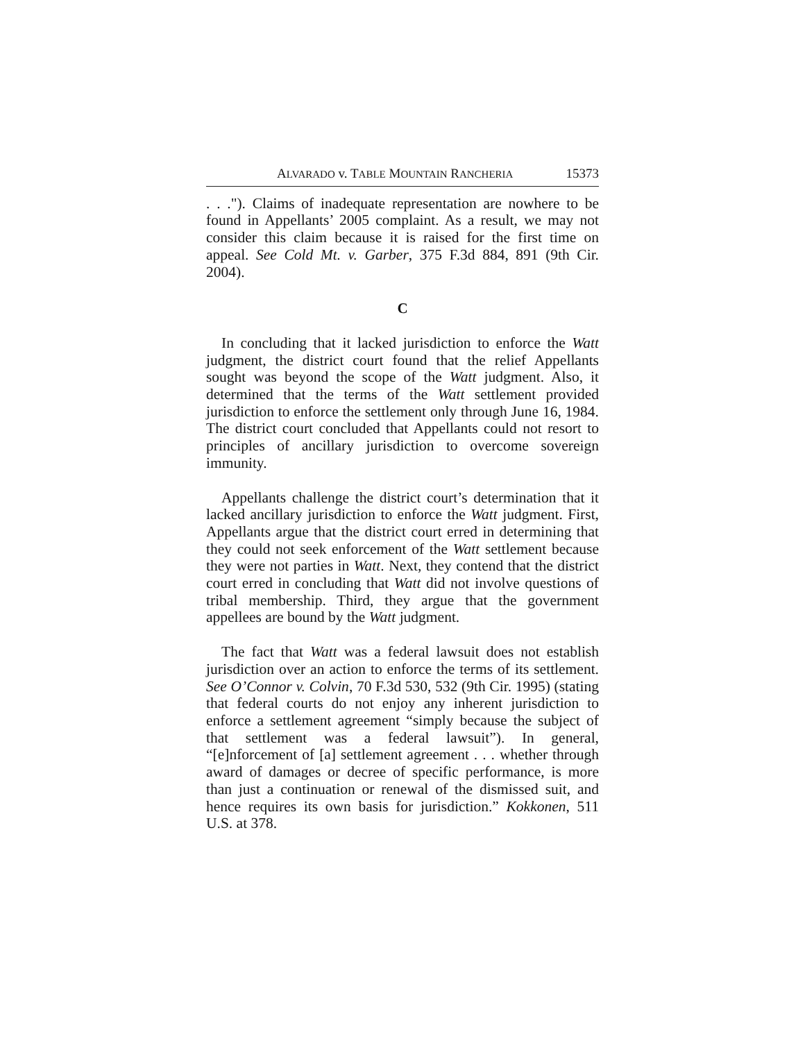ALVARADO v. TABLE MOUNTAIN RANCHERIA 15373
. . ."). Claims of inadequate representation are nowhere to be found in Appellants’ 2005 complaint. As a result, we may not consider this claim because it is raised for the first time on appeal. See Cold Mt. v. Garber, 375 F.3d 884, 891 (9th Cir. 2004).
C
In concluding that it lacked jurisdiction to enforce the Watt judgment, the district court found that the relief Appellants sought was beyond the scope of the Watt judgment. Also, it determined that the terms of the Watt settlement provided jurisdiction to enforce the settlement only through June 16, 1984. The district court concluded that Appellants could not resort to principles of ancillary jurisdiction to overcome sovereign immunity.
Appellants challenge the district court’s determination that it lacked ancillary jurisdiction to enforce the Watt judgment. First, Appellants argue that the district court erred in determining that they could not seek enforcement of the Watt settlement because they were not parties in Watt. Next, they contend that the district court erred in concluding that Watt did not involve questions of tribal membership. Third, they argue that the government appellees are bound by the Watt judgment.
The fact that Watt was a federal lawsuit does not establish jurisdiction over an action to enforce the terms of its settlement. See O’Connor v. Colvin, 70 F.3d 530, 532 (9th Cir. 1995) (stating that federal courts do not enjoy any inherent jurisdiction to enforce a settlement agreement “simply because the subject of that settlement was a federal lawsuit”). In general, “[e]nforcement of [a] settlement agreement . . . whether through award of damages or decree of specific performance, is more than just a continuation or renewal of the dismissed suit, and hence requires its own basis for jurisdiction.” Kokkonen, 511 U.S. at 378.